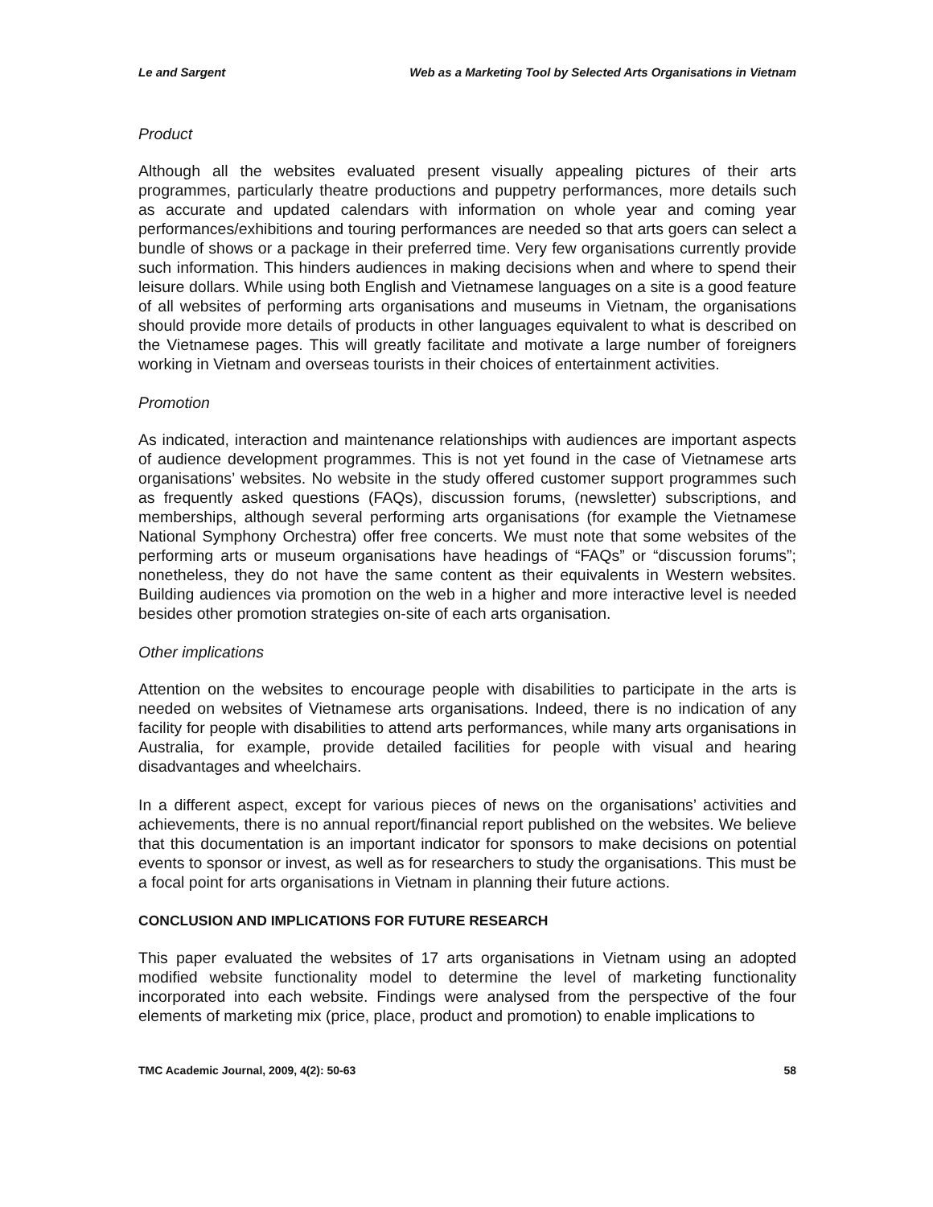Le and Sargent Web as a Marketing Tool by Selected Arts Organisations in Vietnam
Product
Although all the websites evaluated present visually appealing pictures of their arts programmes, particularly theatre productions and puppetry performances, more details such as accurate and updated calendars with information on whole year and coming year performances/exhibitions and touring performances are needed so that arts goers can select a bundle of shows or a package in their preferred time. Very few organisations currently provide such information. This hinders audiences in making decisions when and where to spend their leisure dollars. While using both English and Vietnamese languages on a site is a good feature of all websites of performing arts organisations and museums in Vietnam, the organisations should provide more details of products in other languages equivalent to what is described on the Vietnamese pages. This will greatly facilitate and motivate a large number of foreigners working in Vietnam and overseas tourists in their choices of entertainment activities.
Promotion
As indicated, interaction and maintenance relationships with audiences are important aspects of audience development programmes. This is not yet found in the case of Vietnamese arts organisations’ websites. No website in the study offered customer support programmes such as frequently asked questions (FAQs), discussion forums, (newsletter) subscriptions, and memberships, although several performing arts organisations (for example the Vietnamese National Symphony Orchestra) offer free concerts. We must note that some websites of the performing arts or museum organisations have headings of “FAQs” or “discussion forums”; nonetheless, they do not have the same content as their equivalents in Western websites. Building audiences via promotion on the web in a higher and more interactive level is needed besides other promotion strategies on-site of each arts organisation.
Other implications
Attention on the websites to encourage people with disabilities to participate in the arts is needed on websites of Vietnamese arts organisations. Indeed, there is no indication of any facility for people with disabilities to attend arts performances, while many arts organisations in Australia, for example, provide detailed facilities for people with visual and hearing disadvantages and wheelchairs.
In a different aspect, except for various pieces of news on the organisations’ activities and achievements, there is no annual report/financial report published on the websites. We believe that this documentation is an important indicator for sponsors to make decisions on potential events to sponsor or invest, as well as for researchers to study the organisations. This must be a focal point for arts organisations in Vietnam in planning their future actions.
CONCLUSION AND IMPLICATIONS FOR FUTURE RESEARCH
This paper evaluated the websites of 17 arts organisations in Vietnam using an adopted modified website functionality model to determine the level of marketing functionality incorporated into each website. Findings were analysed from the perspective of the four elements of marketing mix (price, place, product and promotion) to enable implications to
TMC Academic Journal, 2009, 4(2): 50-63 58